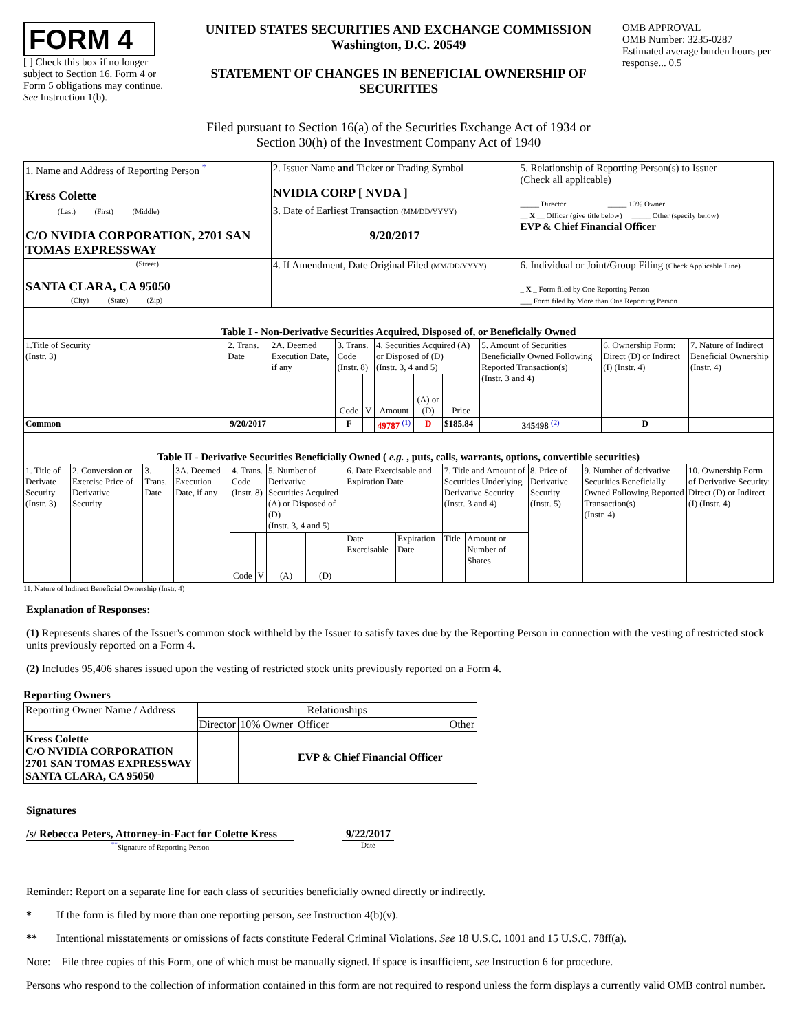FORM 4
[ ] Check this box if no longer subject to Section 16. Form 4 or Form 5 obligations may continue. See Instruction 1(b).
UNITED STATES SECURITIES AND EXCHANGE COMMISSION
Washington, D.C. 20549
STATEMENT OF CHANGES IN BENEFICIAL OWNERSHIP OF SECURITIES
OMB APPROVAL
OMB Number: 3235-0287
Estimated average burden hours per response... 0.5
Filed pursuant to Section 16(a) of the Securities Exchange Act of 1934 or
Section 30(h) of the Investment Company Act of 1940
| 1. Name and Address of Reporting Person <sup>*</sup> Kress Colette | 2. Issuer Name and Ticker or Trading Symbol NVIDIA CORP [ NVDA ] | 5. Relationship of Reporting Person(s) to Issuer (Check all applicable) _____ Director _____ 10% Owner __ X __ Officer (give title below) _____ Other (specify below) EVP & Chief Financial Officer |
| (Last) (First) (Middle) C/O NVIDIA CORPORATION, 2701 SAN TOMAS EXPRESSWAY | 3. Date of Earliest Transaction (MM/DD/YYYY) 9/20/2017 | |
| (Street) SANTA CLARA, CA 95050 (City) (State) (Zip) | 4. If Amendment, Date Original Filed (MM/DD/YYYY) | 6. Individual or Joint/Group Filing (Check Applicable Line) _ X _ Form filed by One Reporting Person ___ Form filed by More than One Reporting Person |
| Table I - Non-Derivative Securities Acquired, Disposed of, or Beneficially Owned | | | | | | | | | | |
| --- | --- | --- | --- | --- | --- | --- | --- | --- | --- | --- |
| 1.Title of Security (Instr. 3) | 2. Trans. Date | 2A. Deemed Execution Date, if any | 3. Trans. Code (Instr. 8) | | 4. Securities Acquired (A) or Disposed of (D) (Instr. 3, 4 and 5) | | | 5. Amount of Securities Beneficially Owned Following Reported Transaction(s) (Instr. 3 and 4) | 6. Ownership Form: Direct (D) or Indirect (I) (Instr. 4) | 7. Nature of Indirect Beneficial Ownership (Instr. 4) |
| | | | Code | V | Amount | (A) or (D) | Price | | | |
| Common | 9/20/2017 | | F | | 49787 <sup>(1)</sup> | D | $185.84 | 345498 <sup>(2)</sup> | D | |
| Table II - Derivative Securities Beneficially Owned ( e.g. , puts, calls, warrants, options, convertible securities) | | | | | | | | | | | | | | |
| --- | --- | --- | --- | --- | --- | --- | --- | --- | --- | --- | --- | --- | --- | --- |
| 1. Title of Derivate Security (Instr. 3) | 2. Conversion or Exercise Price of Derivative Security | 3. Trans. Date | 3A. Deemed Execution Date, if any | 4. Trans. Code (Instr. 8) | | 5. Number of Derivative Securities Acquired (A) or Disposed of (D) (Instr. 3, 4 and 5) | | 6. Date Exercisable and Expiration Date | | 7. Title and Amount of Securities Underlying Derivative Security (Instr. 3 and 4) | | 8. Price of Derivative Security (Instr. 5) | 9. Number of derivative Securities Beneficially Owned Following Reported Transaction(s) (Instr. 4) | 10. Ownership Form of Derivative Security: Direct (D) or Indirect (I) (Instr. 4) |
| | | | | Code | V | (A) | (D) | Date Exercisable | Expiration Date | Title | Amount or Number of Shares | | | |
11. Nature of Indirect Beneficial Ownership (Instr. 4)
Explanation of Responses:
(1) Represents shares of the Issuer's common stock withheld by the Issuer to satisfy taxes due by the Reporting Person in connection with the vesting of restricted stock units previously reported on a Form 4.
(2) Includes 95,406 shares issued upon the vesting of restricted stock units previously reported on a Form 4.
Reporting Owners
| Reporting Owner Name / Address | Relationships | | | |
| | Director | 10% Owner | Officer | Other |
| Kress Colette C/O NVIDIA CORPORATION 2701 SAN TOMAS EXPRESSWAY SANTA CLARA, CA 95050 | | | EVP & Chief Financial Officer | |
Signatures
/s/ Rebecca Peters, Attorney-in-Fact for Colette Kress
<sup>**</sup> Signature of Reporting Person
9/22/2017
Date
Reminder: Report on a separate line for each class of securities beneficially owned directly or indirectly.
* If the form is filed by more than one reporting person, see Instruction 4(b)(v).
** Intentional misstatements or omissions of facts constitute Federal Criminal Violations. See 18 U.S.C. 1001 and 15 U.S.C. 78ff(a).
Note: File three copies of this Form, one of which must be manually signed. If space is insufficient, see Instruction 6 for procedure.
Persons who respond to the collection of information contained in this form are not required to respond unless the form displays a currently valid OMB control number.